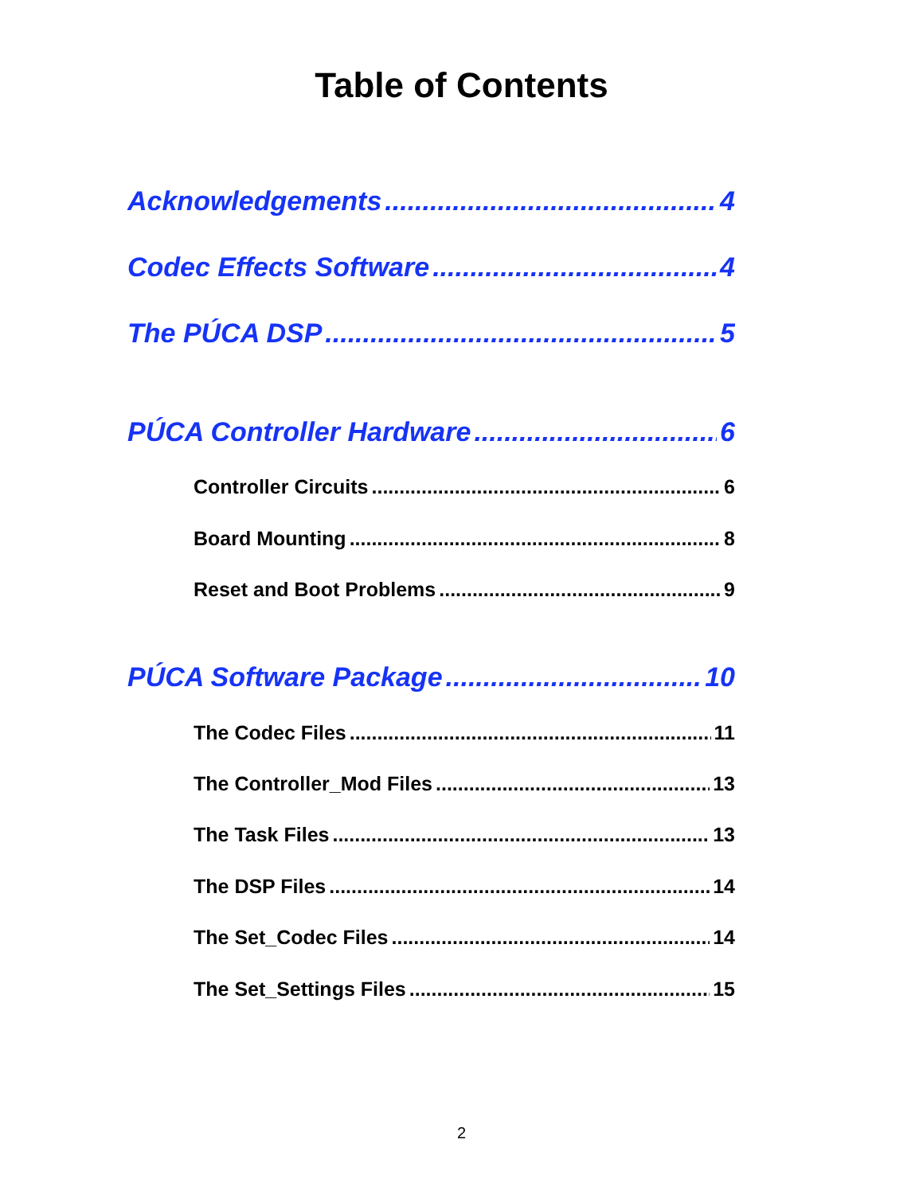Table of Contents
Acknowledgements 4
Codec Effects Software 4
The PÚCA DSP 5
PÚCA Controller Hardware 6
Controller Circuits 6
Board Mounting 8
Reset and Boot Problems 9
PÚCA Software Package 10
The Codec Files 11
The Controller_Mod Files 13
The Task Files 13
The DSP Files 14
The Set_Codec Files 14
The Set_Settings Files 15
2